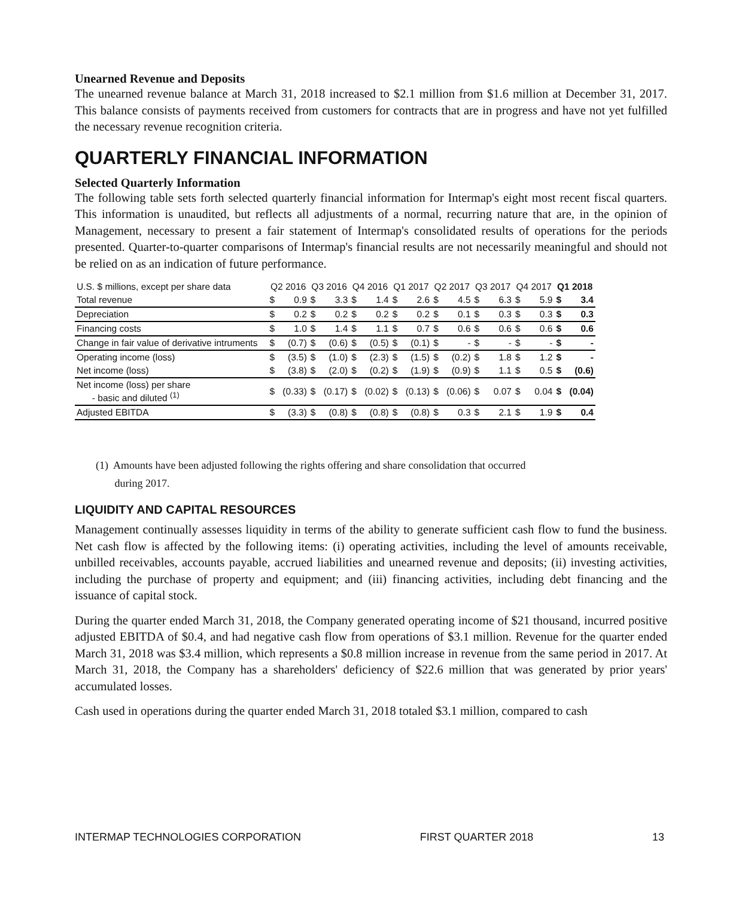Unearned Revenue and Deposits
The unearned revenue balance at March 31, 2018 increased to $2.1 million from $1.6 million at December 31, 2017. This balance consists of payments received from customers for contracts that are in progress and have not yet fulfilled the necessary revenue recognition criteria.
QUARTERLY FINANCIAL INFORMATION
Selected Quarterly Information
The following table sets forth selected quarterly financial information for Intermap's eight most recent fiscal quarters. This information is unaudited, but reflects all adjustments of a normal, recurring nature that are, in the opinion of Management, necessary to present a fair statement of Intermap's consolidated results of operations for the periods presented. Quarter-to-quarter comparisons of Intermap's financial results are not necessarily meaningful and should not be relied on as an indication of future performance.
| U.S. $ millions, except per share data | Q2 2016 | | Q3 2016 | | Q4 2016 | | Q1 2017 | | Q2 2017 | | Q3 2017 | | Q4 2017 | | Q1 2018 | |
| --- | --- | --- | --- | --- | --- | --- | --- | --- | --- | --- | --- | --- | --- | --- | --- | --- |
| Total revenue | $ | 0.9 | $ | 3.3 | $ | 1.4 | $ | 2.6 | $ | 4.5 | $ | 6.3 | $ | 5.9 | $ | 3.4 |
| Depreciation | $ | 0.2 | $ | 0.2 | $ | 0.2 | $ | 0.2 | $ | 0.1 | $ | 0.3 | $ | 0.3 | $ | 0.3 |
| Financing costs | $ | 1.0 | $ | 1.4 | $ | 1.1 | $ | 0.7 | $ | 0.6 | $ | 0.6 | $ | 0.6 | $ | 0.6 |
| Change in fair value of derivative intruments | $ | (0.7) | $ | (0.6) | $ | (0.5) | $ | (0.1) | $ | - | $ | - | $ | - | $ | - |
| Operating income (loss) | $ | (3.5) | $ | (1.0) | $ | (2.3) | $ | (1.5) | $ | (0.2) | $ | 1.8 | $ | 1.2 | $ | - |
| Net income (loss) | $ | (3.8) | $ | (2.0) | $ | (0.2) | $ | (1.9) | $ | (0.9) | $ | 1.1 | $ | 0.5 | $ | (0.6) |
| Net income (loss) per share - basic and diluted <sup>(1)</sup> | $ | (0.33) | $ | (0.17) | $ | (0.02) | $ | (0.13) | $ | (0.06) | $ | 0.07 | $ | 0.04 | $ | (0.04) |
| Adjusted EBITDA | $ | (3.3) | $ | (0.8) | $ | (0.8) | $ | (0.8) | $ | 0.3 | $ | 2.1 | $ | 1.9 | $ | 0.4 |
(1) Amounts have been adjusted following the rights offering and share consolidation that occurred
during 2017.
LIQUIDITY AND CAPITAL RESOURCES
Management continually assesses liquidity in terms of the ability to generate sufficient cash flow to fund the business. Net cash flow is affected by the following items: (i) operating activities, including the level of amounts receivable, unbilled receivables, accounts payable, accrued liabilities and unearned revenue and deposits; (ii) investing activities, including the purchase of property and equipment; and (iii) financing activities, including debt financing and the issuance of capital stock.
During the quarter ended March 31, 2018, the Company generated operating income of $21 thousand, incurred positive adjusted EBITDA of $0.4, and had negative cash flow from operations of $3.1 million. Revenue for the quarter ended March 31, 2018 was $3.4 million, which represents a $0.8 million increase in revenue from the same period in 2017. At March 31, 2018, the Company has a shareholders' deficiency of $22.6 million that was generated by prior years' accumulated losses.
Cash used in operations during the quarter ended March 31, 2018 totaled $3.1 million, compared to cash
INTERMAP TECHNOLOGIES CORPORATION FIRST QUARTER 2018 13